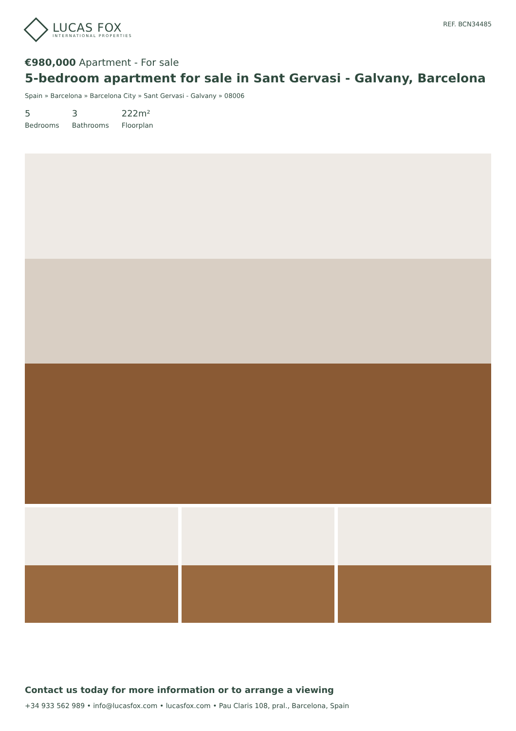LUCAS FOX
INTERNATIONAL PROPERTIES
REF. BCN34485
€980,000 Apartment - For sale
5-bedroom apartment for sale in Sant Gervasi - Galvany, Barcelona
Spain » Barcelona » Barcelona City » Sant Gervasi - Galvany » 08006
5
Bedrooms
3
Bathrooms
222m²
Floorplan
Contact us today for more information or to arrange a viewing
+34 933 562 989 • info@lucasfox.com • lucasfox.com • Pau Claris 108, pral., Barcelona, Spain